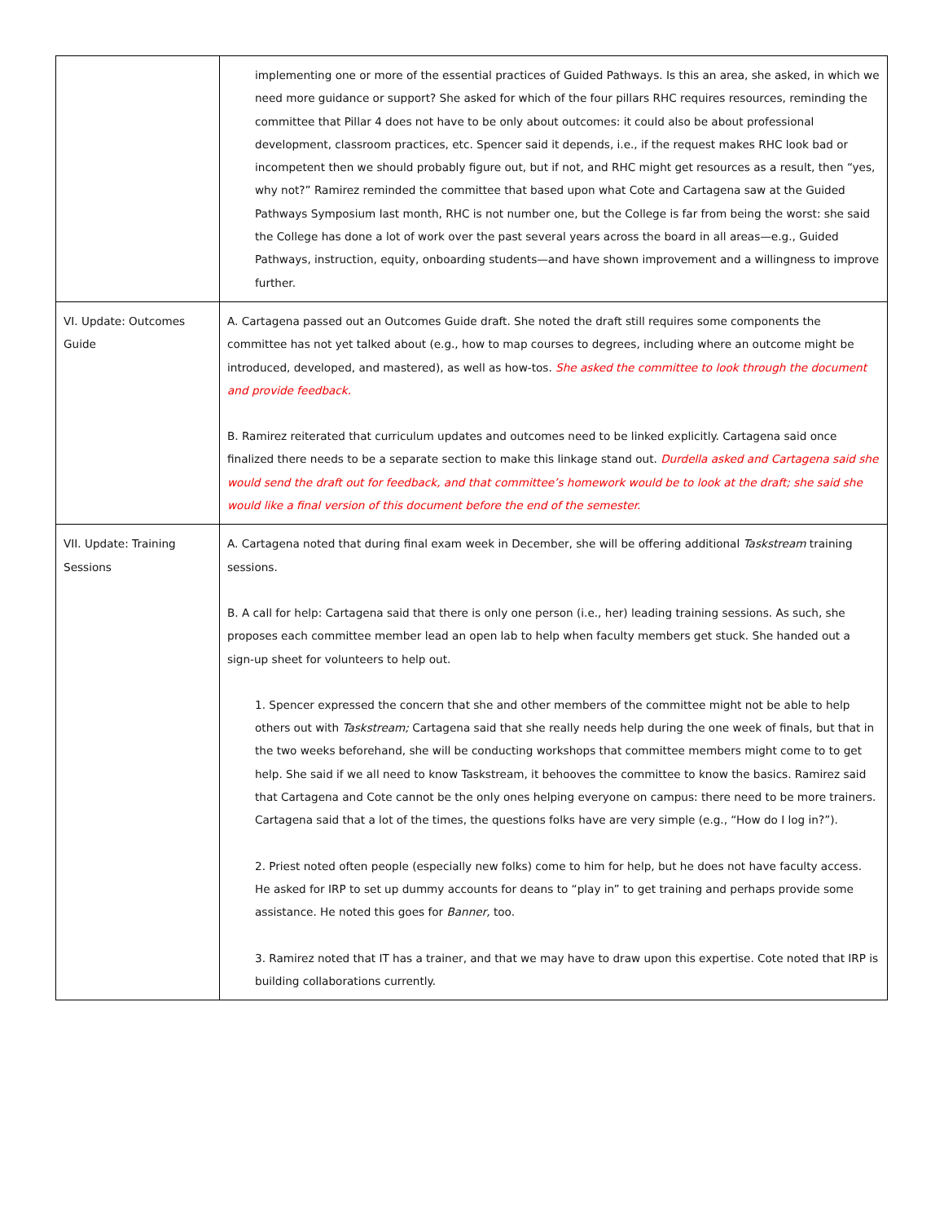| | implementing one or more of the essential practices of Guided Pathways. Is this an area, she asked, in which we need more guidance or support? She asked for which of the four pillars RHC requires resources, reminding the committee that Pillar 4 does not have to be only about outcomes: it could also be about professional development, classroom practices, etc. Spencer said it depends, i.e., if the request makes RHC look bad or incompetent then we should probably figure out, but if not, and RHC might get resources as a result, then “yes, why not?” Ramirez reminded the committee that based upon what Cote and Cartagena saw at the Guided Pathways Symposium last month, RHC is not number one, but the College is far from being the worst: she said the College has done a lot of work over the past several years across the board in all areas—e.g., Guided Pathways, instruction, equity, onboarding students—and have shown improvement and a willingness to improve further. |
| VI. Update: Outcomes Guide | A. Cartagena passed out an Outcomes Guide draft. She noted the draft still requires some components the committee has not yet talked about (e.g., how to map courses to degrees, including where an outcome might be introduced, developed, and mastered), as well as how-tos. She asked the committee to look through the document and provide feedback. B. Ramirez reiterated that curriculum updates and outcomes need to be linked explicitly. Cartagena said once finalized there needs to be a separate section to make this linkage stand out. Durdella asked and Cartagena said she would send the draft out for feedback, and that committee’s homework would be to look at the draft; she said she would like a final version of this document before the end of the semester. |
| VII. Update: Training Sessions | A. Cartagena noted that during final exam week in December, she will be offering additional Taskstream training sessions. B. A call for help: Cartagena said that there is only one person (i.e., her) leading training sessions. As such, she proposes each committee member lead an open lab to help when faculty members get stuck. She handed out a sign-up sheet for volunteers to help out. 1. Spencer expressed the concern that she and other members of the committee might not be able to help others out with Taskstream; Cartagena said that she really needs help during the one week of finals, but that in the two weeks beforehand, she will be conducting workshops that committee members might come to to get help. She said if we all need to know Taskstream, it behooves the committee to know the basics. Ramirez said that Cartagena and Cote cannot be the only ones helping everyone on campus: there need to be more trainers. Cartagena said that a lot of the times, the questions folks have are very simple (e.g., “How do I log in?”). 2. Priest noted often people (especially new folks) come to him for help, but he does not have faculty access. He asked for IRP to set up dummy accounts for deans to “play in” to get training and perhaps provide some assistance. He noted this goes for Banner, too. 3. Ramirez noted that IT has a trainer, and that we may have to draw upon this expertise. Cote noted that IRP is building collaborations currently. |